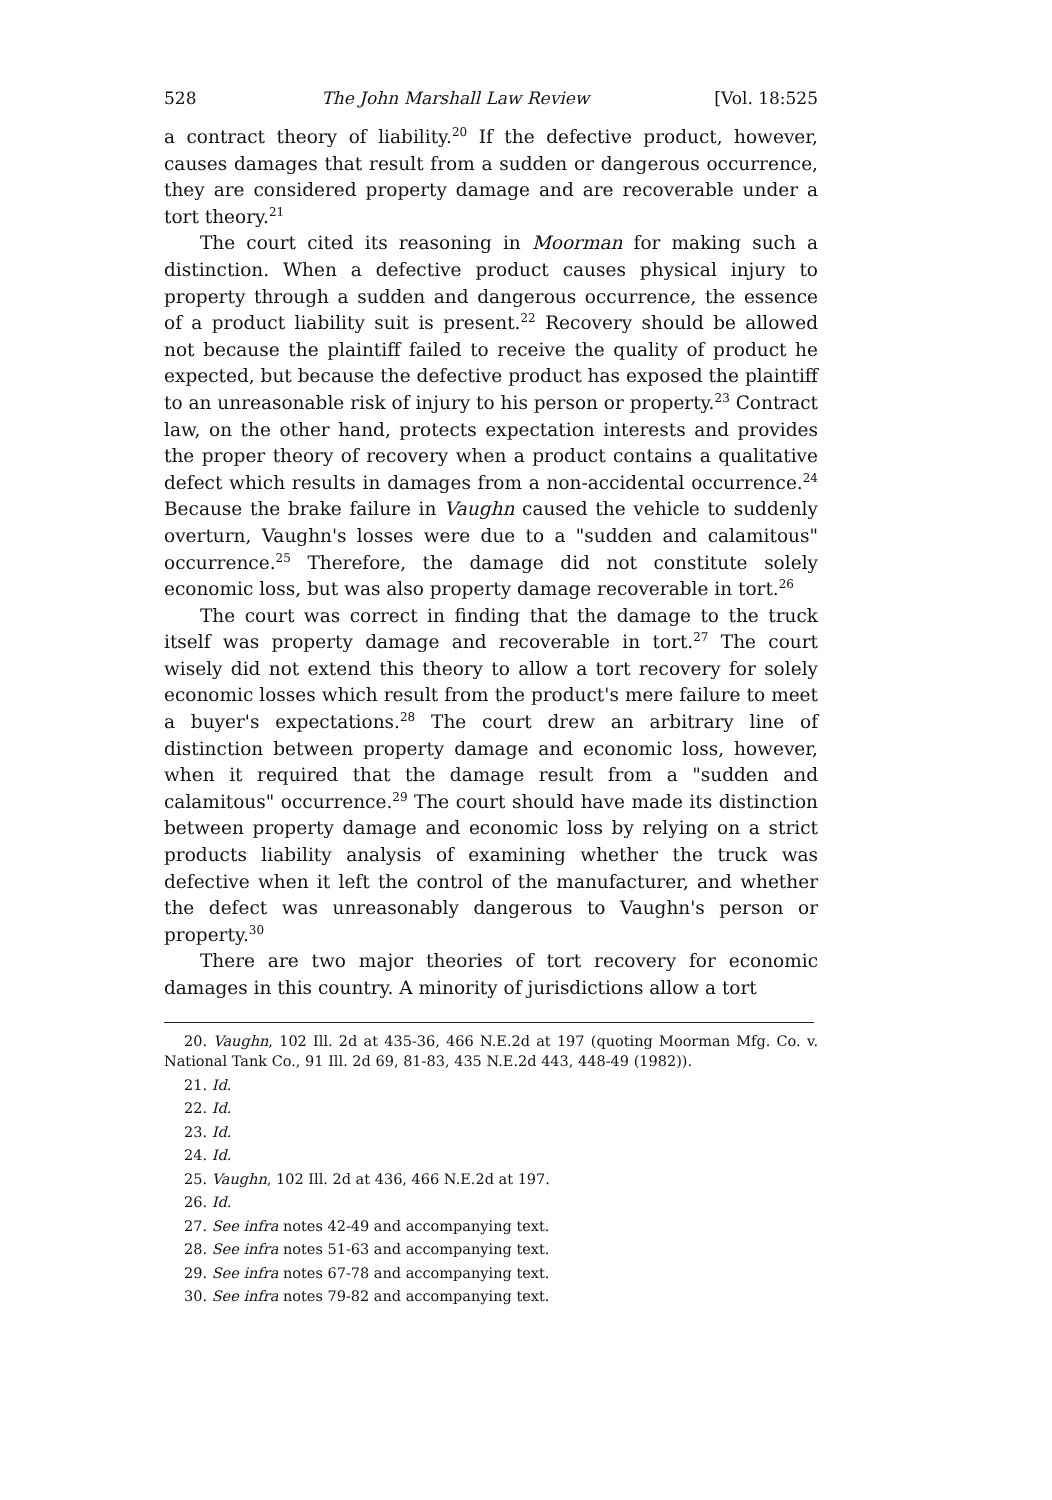528 The John Marshall Law Review [Vol. 18:525
a contract theory of liability.<sup>20</sup> If the defective product, however, causes damages that result from a sudden or dangerous occurrence, they are considered property damage and are recoverable under a tort theory.<sup>21</sup>
The court cited its reasoning in Moorman for making such a distinction. When a defective product causes physical injury to property through a sudden and dangerous occurrence, the essence of a product liability suit is present.<sup>22</sup> Recovery should be allowed not because the plaintiff failed to receive the quality of product he expected, but because the defective product has exposed the plaintiff to an unreasonable risk of injury to his person or property.<sup>23</sup> Contract law, on the other hand, protects expectation interests and provides the proper theory of recovery when a product contains a qualitative defect which results in damages from a non-accidental occurrence.<sup>24</sup> Because the brake failure in Vaughn caused the vehicle to suddenly overturn, Vaughn's losses were due to a "sudden and calamitous" occurrence.<sup>25</sup> Therefore, the damage did not constitute solely economic loss, but was also property damage recoverable in tort.<sup>26</sup>
The court was correct in finding that the damage to the truck itself was property damage and recoverable in tort.<sup>27</sup> The court wisely did not extend this theory to allow a tort recovery for solely economic losses which result from the product's mere failure to meet a buyer's expectations.<sup>28</sup> The court drew an arbitrary line of distinction between property damage and economic loss, however, when it required that the damage result from a "sudden and calamitous" occurrence.<sup>29</sup> The court should have made its distinction between property damage and economic loss by relying on a strict products liability analysis of examining whether the truck was defective when it left the control of the manufacturer, and whether the defect was unreasonably dangerous to Vaughn's person or property.<sup>30</sup>
There are two major theories of tort recovery for economic damages in this country. A minority of jurisdictions allow a tort
20. Vaughn, 102 Ill. 2d at 435-36, 466 N.E.2d at 197 (quoting Moorman Mfg. Co. v. National Tank Co., 91 Ill. 2d 69, 81-83, 435 N.E.2d 443, 448-49 (1982)).
21. Id.
22. Id.
23. Id.
24. Id.
25. Vaughn, 102 Ill. 2d at 436, 466 N.E.2d at 197.
26. Id.
27. See infra notes 42-49 and accompanying text.
28. See infra notes 51-63 and accompanying text.
29. See infra notes 67-78 and accompanying text.
30. See infra notes 79-82 and accompanying text.